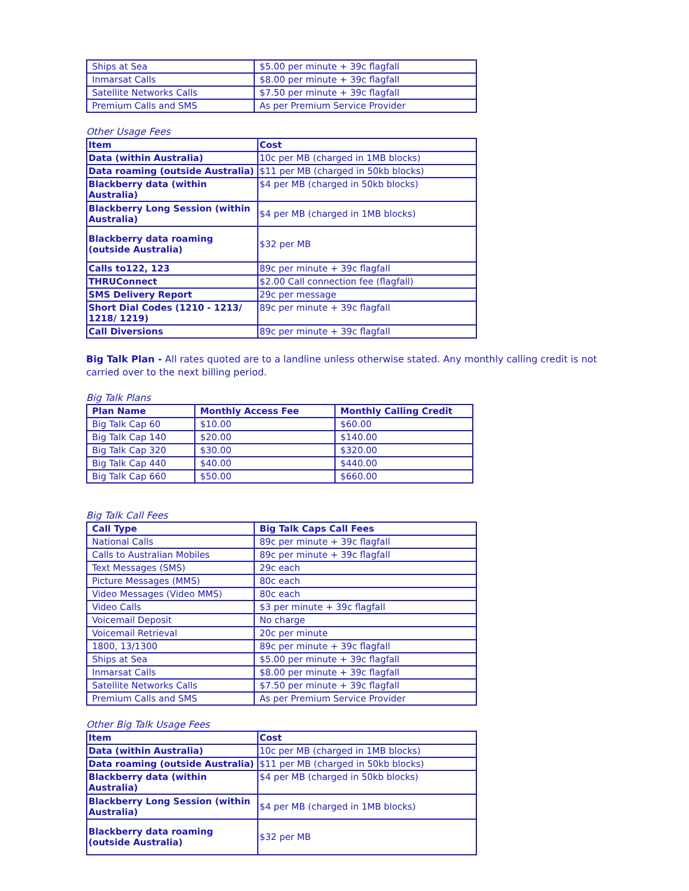| Ships at Sea | $5.00 per minute + 39c flagfall |
| Inmarsat Calls | $8.00 per minute + 39c flagfall |
| Satellite Networks Calls | $7.50 per minute + 39c flagfall |
| Premium Calls and SMS | As per Premium Service Provider |
Other Usage Fees
| Item | Cost |
| --- | --- |
| Data (within Australia) | 10c per MB (charged in 1MB blocks) |
| Data roaming (outside Australia) | $11 per MB (charged in 50kb blocks) |
| Blackberry data (within Australia) | $4 per MB (charged in 50kb blocks) |
| Blackberry Long Session (within Australia) | $4 per MB (charged in 1MB blocks) |
| Blackberry data roaming (outside Australia) | $32 per MB |
| Calls to122, 123 | 89c per minute + 39c flagfall |
| THRUConnect | $2.00 Call connection fee (flagfall) |
| SMS Delivery Report | 29c per message |
| Short Dial Codes (1210 - 1213/ 1218/ 1219) | 89c per minute + 39c flagfall |
| Call Diversions | 89c per minute + 39c flagfall |
Big Talk Plan - All rates quoted are to a landline unless otherwise stated. Any monthly calling credit is not carried over to the next billing period.
Big Talk Plans
| Plan Name | Monthly Access Fee | Monthly Calling Credit |
| --- | --- | --- |
| Big Talk Cap 60 | $10.00 | $60.00 |
| Big Talk Cap 140 | $20.00 | $140.00 |
| Big Talk Cap 320 | $30.00 | $320.00 |
| Big Talk Cap 440 | $40.00 | $440.00 |
| Big Talk Cap 660 | $50.00 | $660.00 |
Big Talk Call Fees
| Call Type | Big Talk Caps Call Fees |
| --- | --- |
| National Calls | 89c per minute + 39c flagfall |
| Calls to Australian Mobiles | 89c per minute + 39c flagfall |
| Text Messages (SMS) | 29c each |
| Picture Messages (MMS) | 80c each |
| Video Messages (Video MMS) | 80c each |
| Video Calls | $3 per minute + 39c flagfall |
| Voicemail Deposit | No charge |
| Voicemail Retrieval | 20c per minute |
| 1800, 13/1300 | 89c per minute + 39c flagfall |
| Ships at Sea | $5.00 per minute + 39c flagfall |
| Inmarsat Calls | $8.00 per minute + 39c flagfall |
| Satellite Networks Calls | $7.50 per minute + 39c flagfall |
| Premium Calls and SMS | As per Premium Service Provider |
Other Big Talk Usage Fees
| Item | Cost |
| --- | --- |
| Data (within Australia) | 10c per MB (charged in 1MB blocks) |
| Data roaming (outside Australia) | $11 per MB (charged in 50kb blocks) |
| Blackberry data (within Australia) | $4 per MB (charged in 50kb blocks) |
| Blackberry Long Session (within Australia) | $4 per MB (charged in 1MB blocks) |
| Blackberry data roaming (outside Australia) | $32 per MB |